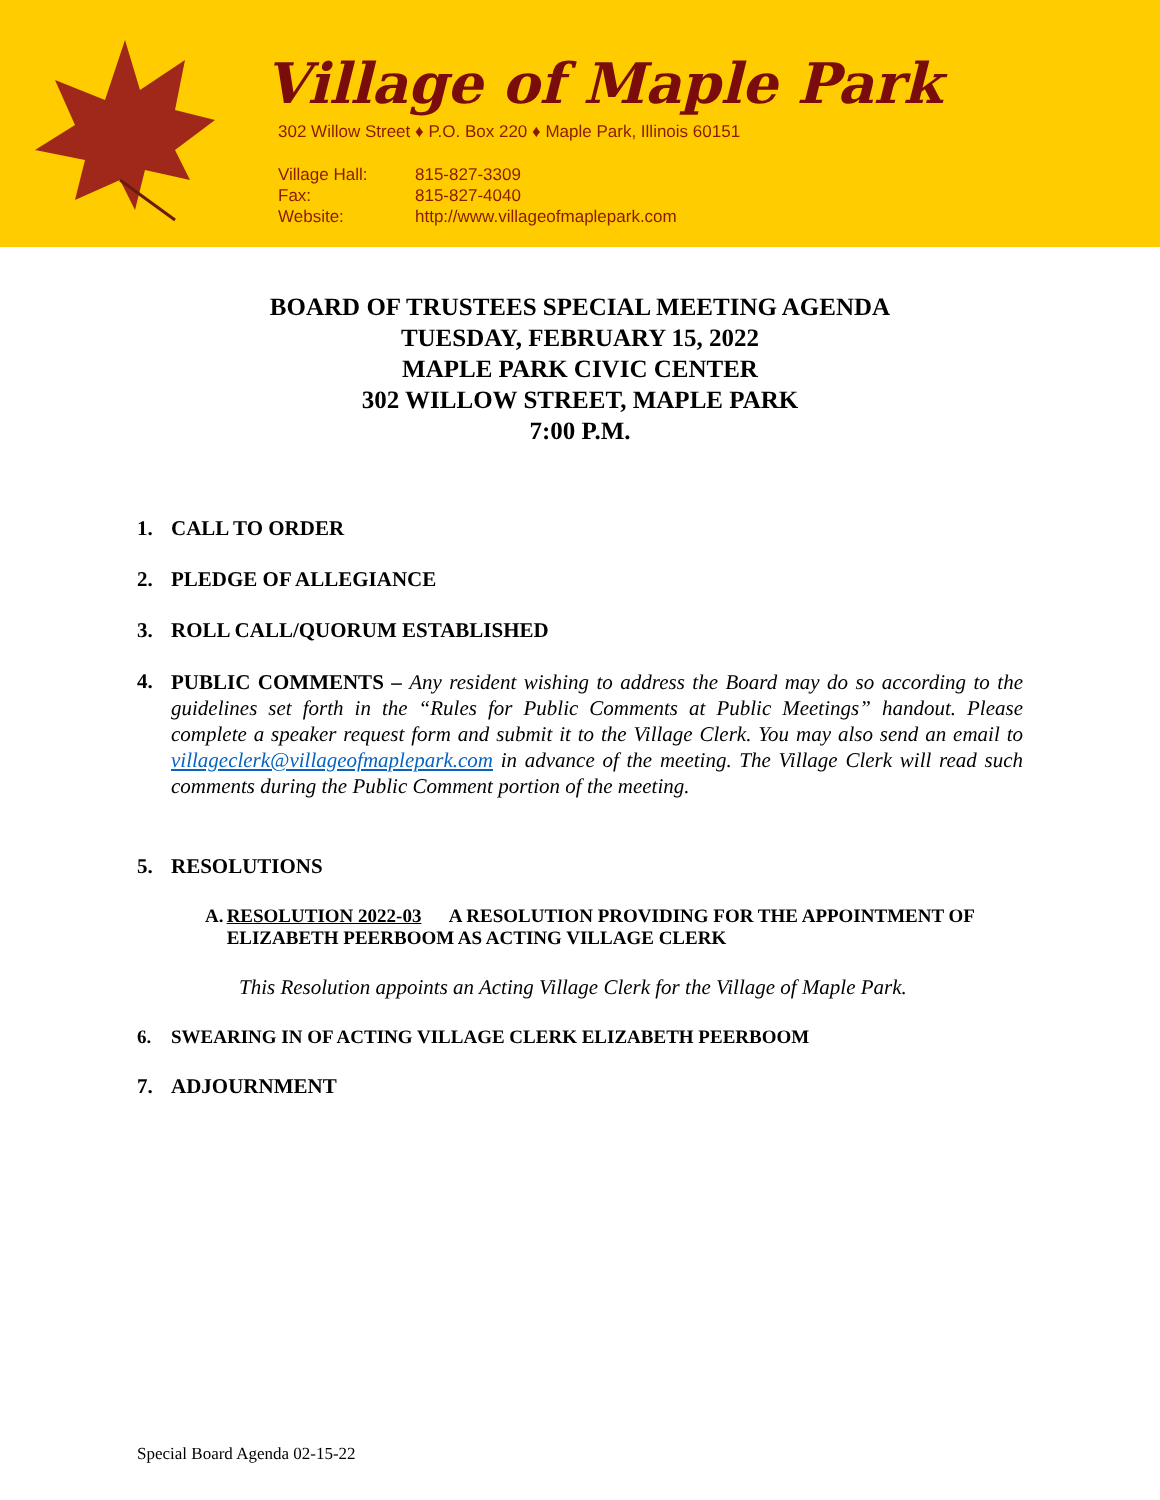Village of Maple Park
302 Willow Street ♦ P.O. Box 220 ♦ Maple Park, Illinois 60151
Village Hall: 815-827-3309
Fax: 815-827-4040
Website: http://www.villageofmaplepark.com
BOARD OF TRUSTEES SPECIAL MEETING AGENDA
TUESDAY, FEBRUARY 15, 2022
MAPLE PARK CIVIC CENTER
302 WILLOW STREET, MAPLE PARK
7:00 P.M.
1. CALL TO ORDER
2. PLEDGE OF ALLEGIANCE
3. ROLL CALL/QUORUM ESTABLISHED
4.
PUBLIC COMMENTS – Any resident wishing to address the Board may do so according to the guidelines set forth in the “Rules for Public Comments at Public Meetings” handout. Please complete a speaker request form and submit it to the Village Clerk. You may also send an email to villageclerk@villageofmaplepark.com in advance of the meeting. The Village Clerk will read such comments during the Public Comment portion of the meeting.
5. RESOLUTIONS
A. RESOLUTION 2022-03 A RESOLUTION PROVIDING FOR THE APPOINTMENT OF ELIZABETH PEERBOOM AS ACTING VILLAGE CLERK
This Resolution appoints an Acting Village Clerk for the Village of Maple Park.
6. SWEARING IN OF ACTING VILLAGE CLERK ELIZABETH PEERBOOM
7. ADJOURNMENT
Special Board Agenda 02-15-22